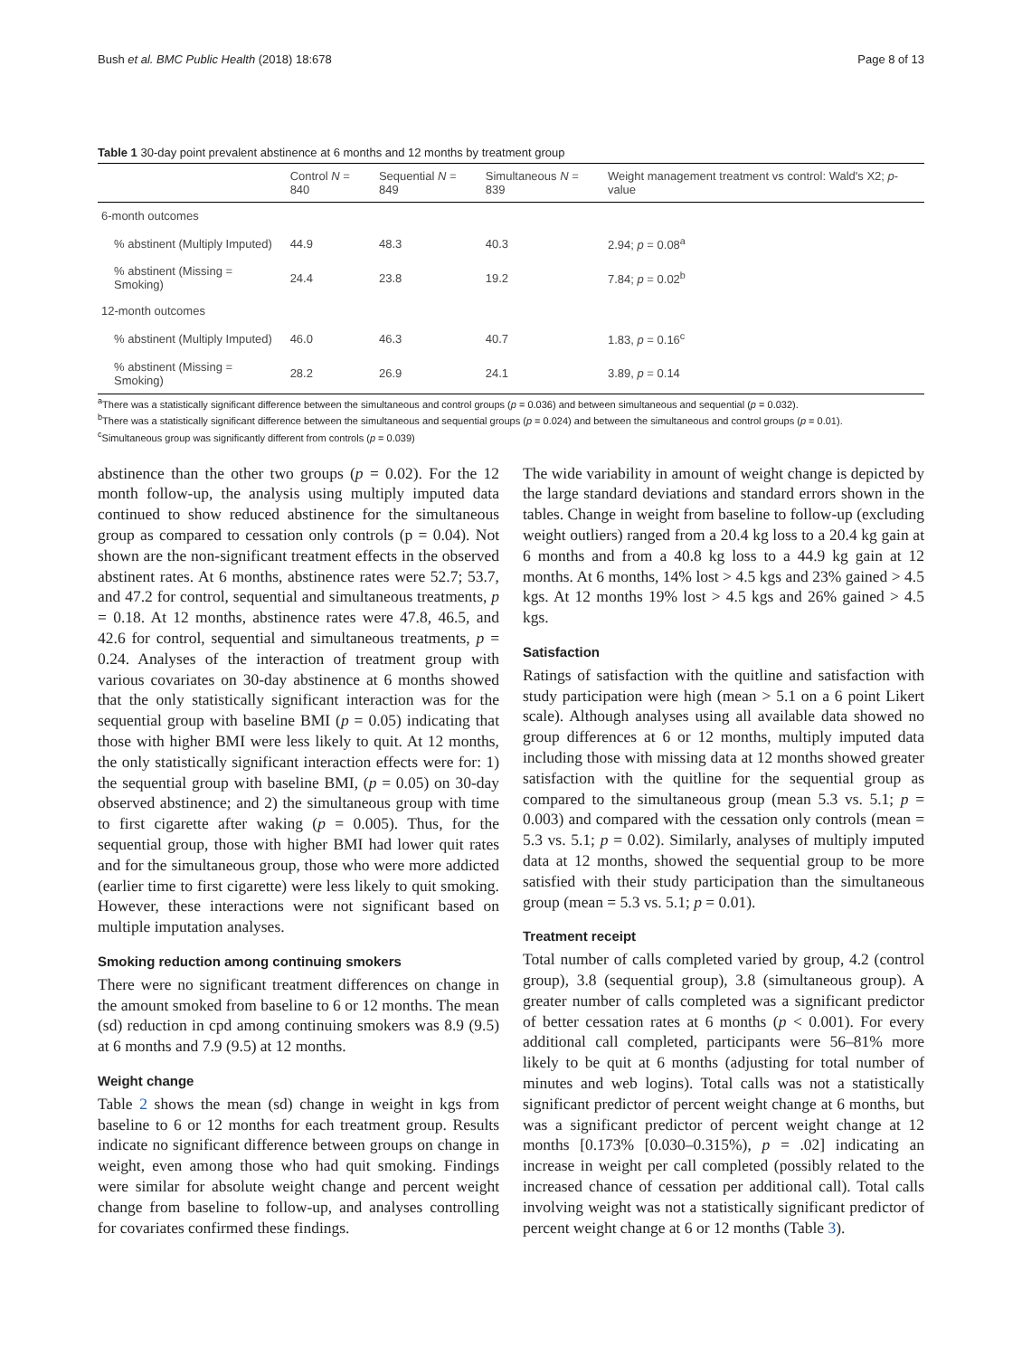Bush et al. BMC Public Health (2018) 18:678 Page 8 of 13
Table 1 30-day point prevalent abstinence at 6 months and 12 months by treatment group
| | Control N = 840 | Sequential N = 849 | Simultaneous N = 839 | Weight management treatment vs control: Wald's X2; p -value |
| --- | --- | --- | --- | --- |
| 6-month outcomes | | | | |
| % abstinent (Multiply Imputed) | 44.9 | 48.3 | 40.3 | 2.94; p = 0.08<sup>a</sup> |
| % abstinent (Missing = Smoking) | 24.4 | 23.8 | 19.2 | 7.84; p = 0.02<sup>b</sup> |
| 12-month outcomes | | | | |
| % abstinent (Multiply Imputed) | 46.0 | 46.3 | 40.7 | 1.83, p = 0.16<sup>c</sup> |
| % abstinent (Missing = Smoking) | 28.2 | 26.9 | 24.1 | 3.89, p = 0.14 |
<sup>a</sup> There was a statistically significant difference between the simultaneous and control groups (p = 0.036) and between simultaneous and sequential (p = 0.032).
<sup>b</sup> There was a statistically significant difference between the simultaneous and sequential groups (p = 0.024) and between the simultaneous and control groups (p = 0.01).
<sup>c</sup> Simultaneous group was significantly different from controls (p = 0.039)
abstinence than the other two groups (p = 0.02). For the 12 month follow-up, the analysis using multiply imputed data continued to show reduced abstinence for the simultaneous group as compared to cessation only controls (p = 0.04). Not shown are the non-significant treatment effects in the observed abstinent rates. At 6 months, abstinence rates were 52.7; 53.7, and 47.2 for control, sequential and simultaneous treatments, p = 0.18. At 12 months, abstinence rates were 47.8, 46.5, and 42.6 for control, sequential and simultaneous treatments, p = 0.24. Analyses of the interaction of treatment group with various covariates on 30-day abstinence at 6 months showed that the only statistically significant interaction was for the sequential group with baseline BMI (p = 0.05) indicating that those with higher BMI were less likely to quit. At 12 months, the only statistically significant interaction effects were for: 1) the sequential group with baseline BMI, (p = 0.05) on 30-day observed abstinence; and 2) the simultaneous group with time to first cigarette after waking (p = 0.005). Thus, for the sequential group, those with higher BMI had lower quit rates and for the simultaneous group, those who were more addicted (earlier time to first cigarette) were less likely to quit smoking. However, these interactions were not significant based on multiple imputation analyses.
Smoking reduction among continuing smokers
There were no significant treatment differences on change in the amount smoked from baseline to 6 or 12 months. The mean (sd) reduction in cpd among continuing smokers was 8.9 (9.5) at 6 months and 7.9 (9.5) at 12 months.
Weight change
Table 2 shows the mean (sd) change in weight in kgs from baseline to 6 or 12 months for each treatment group. Results indicate no significant difference between groups on change in weight, even among those who had quit smoking. Findings were similar for absolute weight change and percent weight change from baseline to follow-up, and analyses controlling for covariates confirmed these findings.
The wide variability in amount of weight change is depicted by the large standard deviations and standard errors shown in the tables. Change in weight from baseline to follow-up (excluding weight outliers) ranged from a 20.4 kg loss to a 20.4 kg gain at 6 months and from a 40.8 kg loss to a 44.9 kg gain at 12 months. At 6 months, 14% lost > 4.5 kgs and 23% gained > 4.5 kgs. At 12 months 19% lost > 4.5 kgs and 26% gained > 4.5 kgs.
Satisfaction
Ratings of satisfaction with the quitline and satisfaction with study participation were high (mean > 5.1 on a 6 point Likert scale). Although analyses using all available data showed no group differences at 6 or 12 months, multiply imputed data including those with missing data at 12 months showed greater satisfaction with the quitline for the sequential group as compared to the simultaneous group (mean 5.3 vs. 5.1; p = 0.003) and compared with the cessation only controls (mean = 5.3 vs. 5.1; p = 0.02). Similarly, analyses of multiply imputed data at 12 months, showed the sequential group to be more satisfied with their study participation than the simultaneous group (mean = 5.3 vs. 5.1; p = 0.01).
Treatment receipt
Total number of calls completed varied by group, 4.2 (control group), 3.8 (sequential group), 3.8 (simultaneous group). A greater number of calls completed was a significant predictor of better cessation rates at 6 months (p < 0.001). For every additional call completed, participants were 56–81% more likely to be quit at 6 months (adjusting for total number of minutes and web logins). Total calls was not a statistically significant predictor of percent weight change at 6 months, but was a significant predictor of percent weight change at 12 months [0.173% [0.030–0.315%), p = .02] indicating an increase in weight per call completed (possibly related to the increased chance of cessation per additional call). Total calls involving weight was not a statistically significant predictor of percent weight change at 6 or 12 months (Table 3).